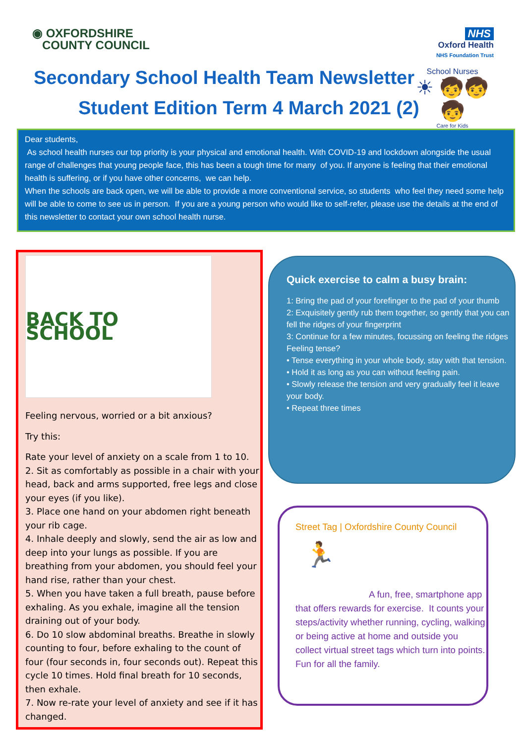◉ OXFORDSHIRE
COUNTY COUNCIL
NHS
Oxford Health
NHS Foundation Trust
Secondary School Health Team Newsletter
Student Edition Term 4 March 2021 (2)
School Nurses
☀ 🧒🧒🧒
Care for Kids
Dear students,
As school health nurses our top priority is your physical and emotional health. With COVID-19 and lockdown alongside the usual range of challenges that young people face, this has been a tough time for many of you. If anyone is feeling that their emotional health is suffering, or if you have other concerns, we can help.
When the schools are back open, we will be able to provide a more conventional service, so students who feel they need some help will be able to come to see us in person. If you are a young person who would like to self-refer, please use the details at the end of this newsletter to contact your own school health nurse.
BACK TO SCHOOL
Feeling nervous, worried or a bit anxious?
Try this:
Rate your level of anxiety on a scale from 1 to 10.
2. Sit as comfortably as possible in a chair with your head, back and arms supported, free legs and close your eyes (if you like).
3. Place one hand on your abdomen right beneath your rib cage.
4. Inhale deeply and slowly, send the air as low and deep into your lungs as possible. If you are breathing from your abdomen, you should feel your hand rise, rather than your chest.
5. When you have taken a full breath, pause before exhaling. As you exhale, imagine all the tension draining out of your body.
6. Do 10 slow abdominal breaths. Breathe in slowly counting to four, before exhaling to the count of four (four seconds in, four seconds out). Repeat this cycle 10 times. Hold final breath for 10 seconds, then exhale.
7. Now re-rate your level of anxiety and see if it has changed.
Quick exercise to calm a busy brain:
1: Bring the pad of your forefinger to the pad of your thumb
2: Exquisitely gently rub them together, so gently that you can fell the ridges of your fingerprint
3: Continue for a few minutes, focussing on feeling the ridges
Feeling tense?
• Tense everything in your whole body, stay with that tension.
• Hold it as long as you can without feeling pain.
• Slowly release the tension and very gradually feel it leave your body.
• Repeat three times
Street Tag | Oxfordshire County Council
🏃
A fun, free, smartphone app that offers rewards for exercise. It counts your steps/activity whether running, cycling, walking or being active at home and outside you collect virtual street tags which turn into points. Fun for all the family.